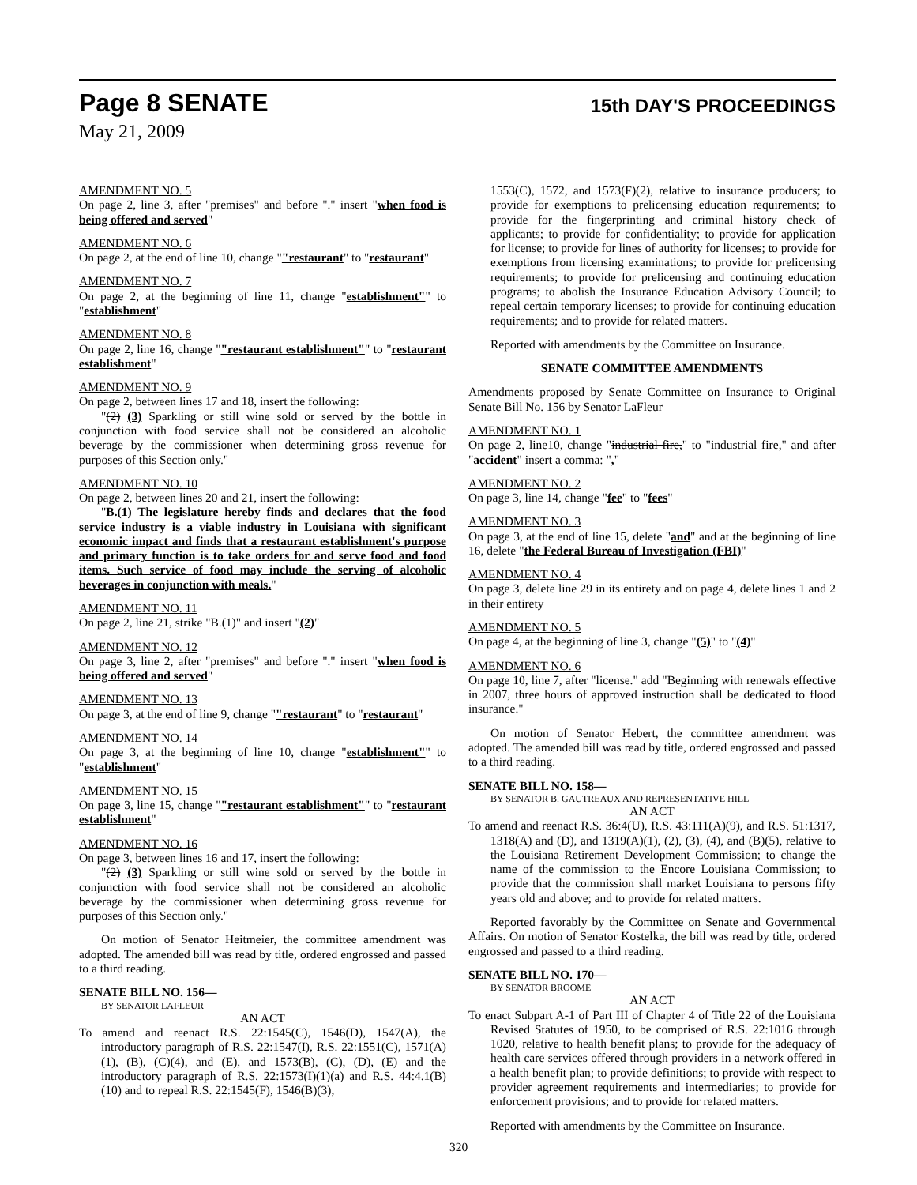Page 8 SENATE 15th DAY'S PROCEEDINGS
May 21, 2009
AMENDMENT NO. 5
On page 2, line 3, after "premises" and before "." insert "when food is being offered and served"
AMENDMENT NO. 6
On page 2, at the end of line 10, change ""restaurant" to "restaurant"
AMENDMENT NO. 7
On page 2, at the beginning of line 11, change "establishment"" to "establishment"
AMENDMENT NO. 8
On page 2, line 16, change ""restaurant establishment"" to "restaurant establishment"
AMENDMENT NO. 9
On page 2, between lines 17 and 18, insert the following:
"(2) (3) Sparkling or still wine sold or served by the bottle in conjunction with food service shall not be considered an alcoholic beverage by the commissioner when determining gross revenue for purposes of this Section only."
AMENDMENT NO. 10
On page 2, between lines 20 and 21, insert the following:
"B.(1) The legislature hereby finds and declares that the food service industry is a viable industry in Louisiana with significant economic impact and finds that a restaurant establishment's purpose and primary function is to take orders for and serve food and food items. Such service of food may include the serving of alcoholic beverages in conjunction with meals."
AMENDMENT NO. 11
On page 2, line 21, strike "B.(1)" and insert "(2)"
AMENDMENT NO. 12
On page 3, line 2, after "premises" and before "." insert "when food is being offered and served"
AMENDMENT NO. 13
On page 3, at the end of line 9, change ""restaurant" to "restaurant"
AMENDMENT NO. 14
On page 3, at the beginning of line 10, change "establishment"" to "establishment"
AMENDMENT NO. 15
On page 3, line 15, change ""restaurant establishment"" to "restaurant establishment"
AMENDMENT NO. 16
On page 3, between lines 16 and 17, insert the following:
"(2) (3) Sparkling or still wine sold or served by the bottle in conjunction with food service shall not be considered an alcoholic beverage by the commissioner when determining gross revenue for purposes of this Section only."
On motion of Senator Heitmeier, the committee amendment was adopted. The amended bill was read by title, ordered engrossed and passed to a third reading.
SENATE BILL NO. 156—
BY SENATOR LAFLEUR
AN ACT
To amend and reenact R.S. 22:1545(C), 1546(D), 1547(A), the introductory paragraph of R.S. 22:1547(I), R.S. 22:1551(C), 1571(A)(1), (B), (C)(4), and (E), and 1573(B), (C), (D), (E) and the introductory paragraph of R.S. 22:1573(I)(1)(a) and R.S. 44:4.1(B)(10) and to repeal R.S. 22:1545(F), 1546(B)(3),
1553(C), 1572, and 1573(F)(2), relative to insurance producers; to provide for exemptions to prelicensing education requirements; to provide for the fingerprinting and criminal history check of applicants; to provide for confidentiality; to provide for application for license; to provide for lines of authority for licenses; to provide for exemptions from licensing examinations; to provide for prelicensing requirements; to provide for prelicensing and continuing education programs; to abolish the Insurance Education Advisory Council; to repeal certain temporary licenses; to provide for continuing education requirements; and to provide for related matters.
Reported with amendments by the Committee on Insurance.
SENATE COMMITTEE AMENDMENTS
Amendments proposed by Senate Committee on Insurance to Original Senate Bill No. 156 by Senator LaFleur
AMENDMENT NO. 1
On page 2, line10, change "industrial fire," to "industrial fire," and after "accident" insert a comma: ","
AMENDMENT NO. 2
On page 3, line 14, change "fee" to "fees"
AMENDMENT NO. 3
On page 3, at the end of line 15, delete "and" and at the beginning of line 16, delete "the Federal Bureau of Investigation (FBI)"
AMENDMENT NO. 4
On page 3, delete line 29 in its entirety and on page 4, delete lines 1 and 2 in their entirety
AMENDMENT NO. 5
On page 4, at the beginning of line 3, change "(5)" to "(4)"
AMENDMENT NO. 6
On page 10, line 7, after "license." add "Beginning with renewals effective in 2007, three hours of approved instruction shall be dedicated to flood insurance."
On motion of Senator Hebert, the committee amendment was adopted. The amended bill was read by title, ordered engrossed and passed to a third reading.
SENATE BILL NO. 158—
BY SENATOR B. GAUTREAUX AND REPRESENTATIVE HILL
AN ACT
To amend and reenact R.S. 36:4(U), R.S. 43:111(A)(9), and R.S. 51:1317, 1318(A) and (D), and 1319(A)(1), (2), (3), (4), and (B)(5), relative to the Louisiana Retirement Development Commission; to change the name of the commission to the Encore Louisiana Commission; to provide that the commission shall market Louisiana to persons fifty years old and above; and to provide for related matters.
Reported favorably by the Committee on Senate and Governmental Affairs. On motion of Senator Kostelka, the bill was read by title, ordered engrossed and passed to a third reading.
SENATE BILL NO. 170—
BY SENATOR BROOME
AN ACT
To enact Subpart A-1 of Part III of Chapter 4 of Title 22 of the Louisiana Revised Statutes of 1950, to be comprised of R.S. 22:1016 through 1020, relative to health benefit plans; to provide for the adequacy of health care services offered through providers in a network offered in a health benefit plan; to provide definitions; to provide with respect to provider agreement requirements and intermediaries; to provide for enforcement provisions; and to provide for related matters.
Reported with amendments by the Committee on Insurance.
320